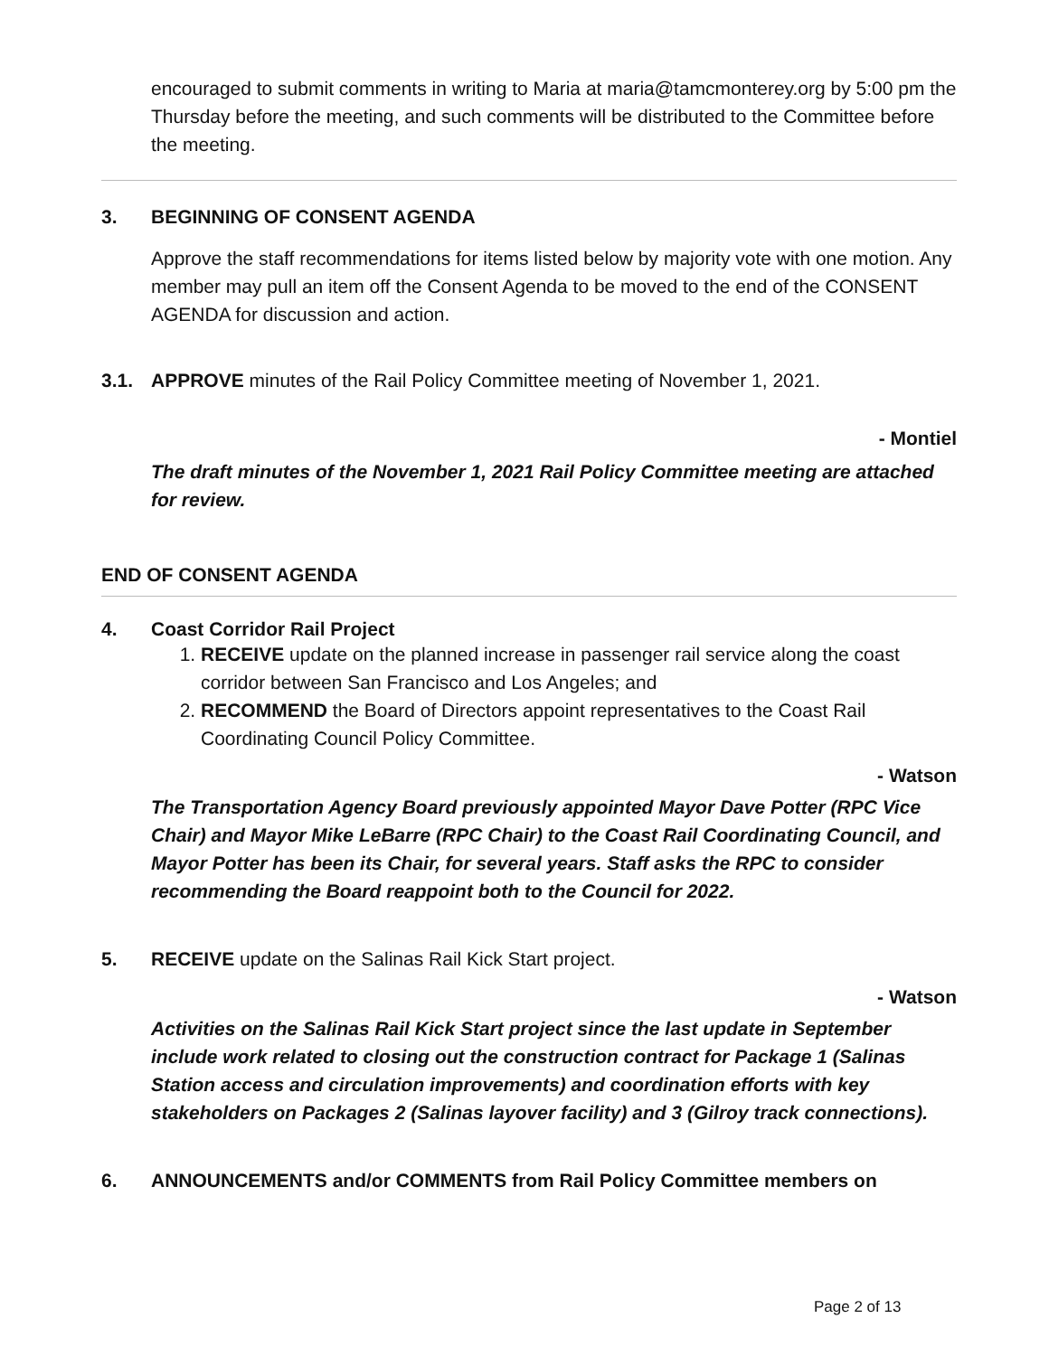encouraged to submit comments in writing to Maria at maria@tamcmonterey.org by 5:00 pm the Thursday before the meeting, and such comments will be distributed to the Committee before the meeting.
3. BEGINNING OF CONSENT AGENDA
Approve the staff recommendations for items listed below by majority vote with one motion. Any member may pull an item off the Consent Agenda to be moved to the end of the CONSENT AGENDA for discussion and action.
3.1. APPROVE minutes of the Rail Policy Committee meeting of November 1, 2021.
- Montiel
The draft minutes of the November 1, 2021 Rail Policy Committee meeting are attached for review.
END OF CONSENT AGENDA
4. Coast Corridor Rail Project
1. RECEIVE update on the planned increase in passenger rail service along the coast corridor between San Francisco and Los Angeles; and
2. RECOMMEND the Board of Directors appoint representatives to the Coast Rail Coordinating Council Policy Committee.
- Watson
The Transportation Agency Board previously appointed Mayor Dave Potter (RPC Vice Chair) and Mayor Mike LeBarre (RPC Chair) to the Coast Rail Coordinating Council, and Mayor Potter has been its Chair, for several years. Staff asks the RPC to consider recommending the Board reappoint both to the Council for 2022.
5. RECEIVE update on the Salinas Rail Kick Start project.
- Watson
Activities on the Salinas Rail Kick Start project since the last update in September include work related to closing out the construction contract for Package 1 (Salinas Station access and circulation improvements) and coordination efforts with key stakeholders on Packages 2 (Salinas layover facility) and 3 (Gilroy track connections).
6. ANNOUNCEMENTS and/or COMMENTS from Rail Policy Committee members on
Page 2 of 13